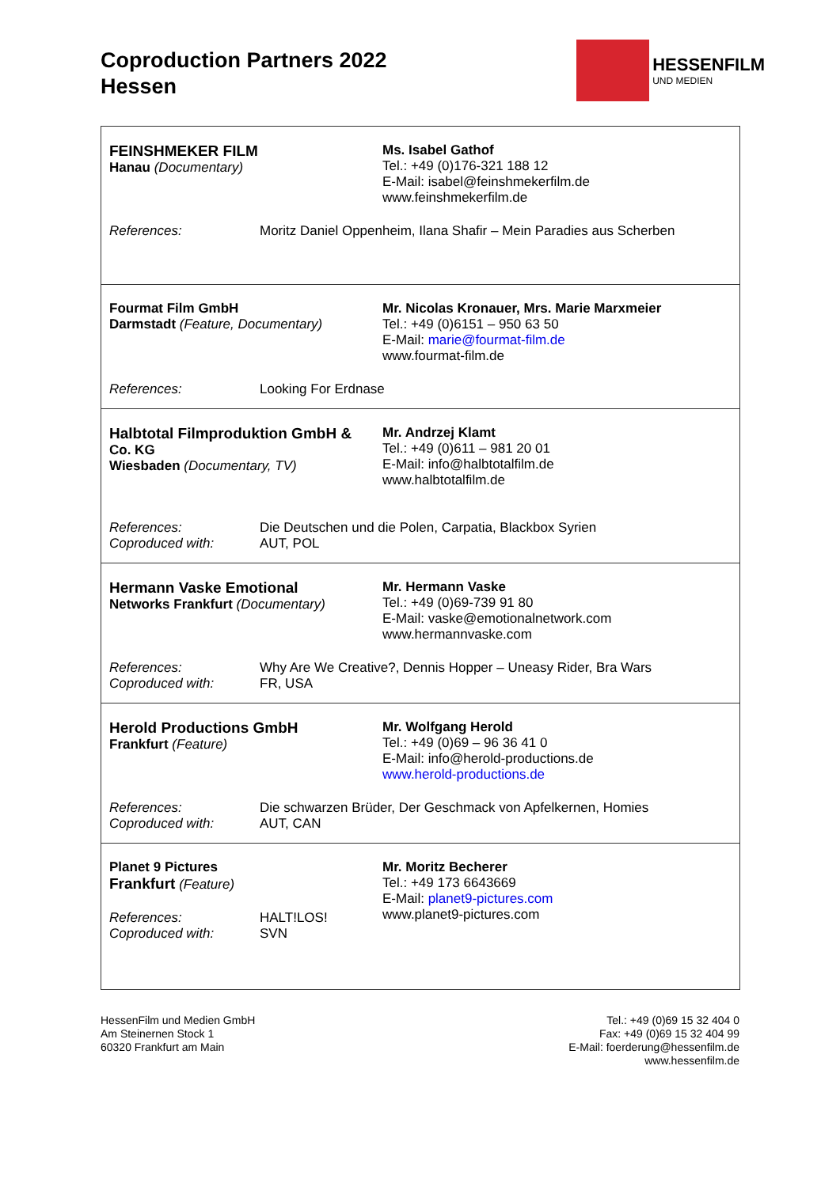Coproduction Partners 2022
Hessen
HESSENFILM
UND MEDIEN
| FEINSHMEKER FILM Hanau (Documentary) Ms. Isabel Gathof Tel.: +49 (0)176-321 188 12 E-Mail: isabel@feinshmekerfilm.de www.feinshmekerfilm.de References: Moritz Daniel Oppenheim, Ilana Shafir – Mein Paradies aus Scherben |
| Fourmat Film GmbH Darmstadt (Feature, Documentary) Mr. Nicolas Kronauer, Mrs. Marie Marxmeier Tel.: +49 (0)6151 – 950 63 50 E-Mail: marie@fourmat-film.de www.fourmat-film.de References: Looking For Erdnase |
| Halbtotal Filmproduktion GmbH & Co. KG Wiesbaden (Documentary, TV) Mr. Andrzej Klamt Tel.: +49 (0)611 – 981 20 01 E-Mail: info@halbtotalfilm.de www.halbtotalfilm.de References: Coproduced with: Die Deutschen und die Polen, Carpatia, Blackbox Syrien AUT, POL |
| Hermann Vaske Emotional Networks Frankfurt (Documentary) Mr. Hermann Vaske Tel.: +49 (0)69-739 91 80 E-Mail: vaske@emotionalnetwork.com www.hermannvaske.com References: Coproduced with: Why Are We Creative?, Dennis Hopper – Uneasy Rider, Bra Wars FR, USA |
| Herold Productions GmbH Frankfurt (Feature) Mr. Wolfgang Herold Tel.: +49 (0)69 – 96 36 41 0 E-Mail: info@herold-productions.de www.herold-productions.de References: Coproduced with: Die schwarzen Brüder, Der Geschmack von Apfelkernen, Homies AUT, CAN |
| Planet 9 Pictures Frankfurt (Feature) References: Coproduced with: HALT!LOS! SVN Mr. Moritz Becherer Tel.: +49 173 6643669 E-Mail: planet9-pictures.com www.planet9-pictures.com |
HessenFilm und Medien GmbH
Am Steinernen Stock 1
60320 Frankfurt am Main
Tel.: +49 (0)69 15 32 404 0
Fax: +49 (0)69 15 32 404 99
E-Mail: foerderung@hessenfilm.de
www.hessenfilm.de